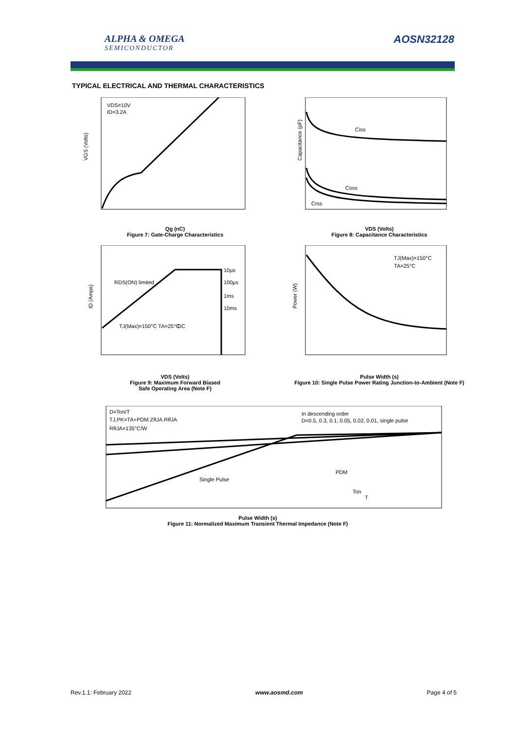ALPHA & OMEGA
SEMICONDUCTOR
AOSN32128
TYPICAL ELECTRICAL AND THERMAL CHARACTERISTICS
VDS=10V
ID=3.2A
VGS (Volts)
Qg (nC)
Figure 7: Gate-Charge Characteristics
Ciss
Coss
Crss
Capacitance (pF)
VDS (Volts)
Figure 8: Capacitance Characteristics
10µs
100µs
1ms
10ms
RDS(ON) limited
TJ(Max)=150°C TA=25°C
DC
ID (Amps)
VDS (Volts)
Figure 9: Maximum Forward Biased
Safe Operating Area (Note F)
TJ(Max)=150°C
TA=25°C
Power (W)
Pulse Width (s)
Figure 10: Single Pulse Power Rating Junction-to-Ambient (Note F)
D=Ton/T
TJ,PK=TA+PDM.ZθJA.RθJA
RθJA=135°C/W
In descending order
D=0.5, 0.3, 0.1, 0.05, 0.02, 0.01, single pulse
Single Pulse
PDM
Ton
T
Pulse Width (s)
Figure 11: Normalized Maximum Transient Thermal Impedance (Note F)
Rev.1.1: February 2022 www.aosmd.com Page 4 of 5